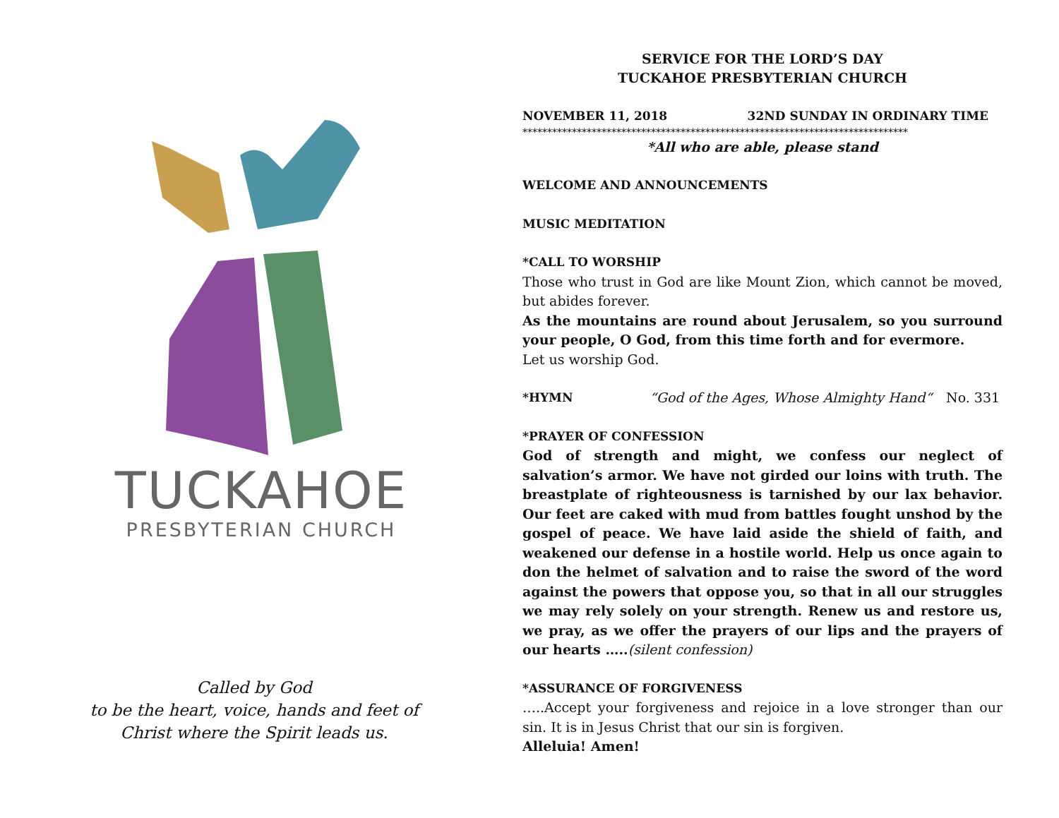TUCKAHOE
PRESBYTERIAN CHURCH
Called by God
to be the heart, voice, hands and feet of
Christ where the Spirit leads us.
SERVICE FOR THE LORD’S DAY
TUCKAHOE PRESBYTERIAN CHURCH
NOVEMBER 11, 2018 32ND SUNDAY IN ORDINARY TIME
******************************************************************************
*All who are able, please stand
WELCOME AND ANNOUNCEMENTS
MUSIC MEDITATION
*CALL TO WORSHIP
Those who trust in God are like Mount Zion, which cannot be moved, but abides forever.
As the mountains are round about Jerusalem, so you surround your people, O God, from this time forth and for evermore.
Let us worship God.
*HYMN “God of the Ages, Whose Almighty Hand“No. 331
*PRAYER OF CONFESSION
God of strength and might, we confess our neglect of salvation’s armor. We have not girded our loins with truth. The breastplate of righteousness is tarnished by our lax behavior. Our feet are caked with mud from battles fought unshod by the gospel of peace. We have laid aside the shield of faith, and weakened our defense in a hostile world. Help us once again to don the helmet of salvation and to raise the sword of the word against the powers that oppose you, so that in all our struggles we may rely solely on your strength. Renew us and restore us, we pray, as we offer the prayers of our lips and the prayers of our hearts …..(silent confession)
*ASSURANCE OF FORGIVENESS
…..Accept your forgiveness and rejoice in a love stronger than our sin. It is in Jesus Christ that our sin is forgiven.
Alleluia! Amen!